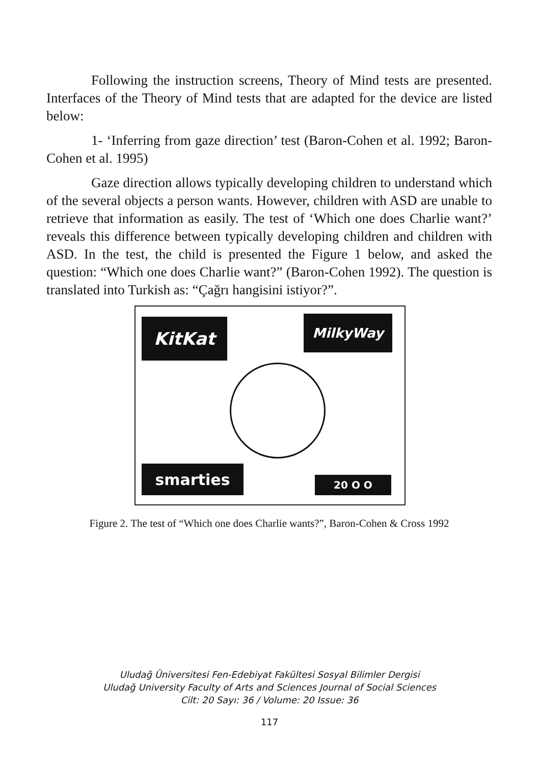Following the instruction screens, Theory of Mind tests are presented. Interfaces of the Theory of Mind tests that are adapted for the device are listed below:
1- ‘Inferring from gaze direction’ test (Baron-Cohen et al. 1992; Baron-Cohen et al. 1995)
Gaze direction allows typically developing children to understand which of the several objects a person wants. However, children with ASD are unable to retrieve that information as easily. The test of ‘Which one does Charlie want?’ reveals this difference between typically developing children and children with ASD. In the test, the child is presented the Figure 1 below, and asked the question: “Which one does Charlie want?” (Baron-Cohen 1992). The question is translated into Turkish as: “Çağrı hangisini istiyor?”.
KitKat MilkyWay
smarties 20 O O
Figure 2. The test of “Which one does Charlie wants?”, Baron-Cohen & Cross 1992
Uludağ Üniversitesi Fen-Edebiyat Fakültesi Sosyal Bilimler Dergisi
Uludağ University Faculty of Arts and Sciences Journal of Social Sciences
Cilt: 20 Sayı: 36 / Volume: 20 Issue: 36
117